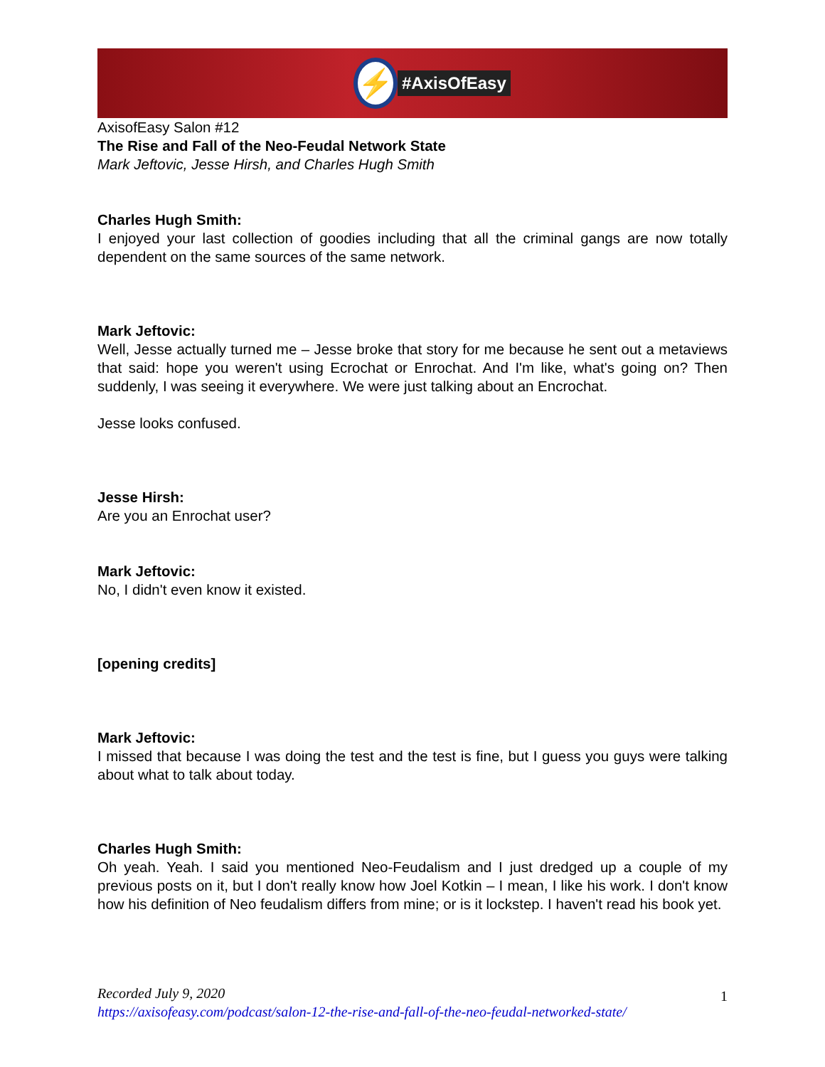⚡
#AxisOfEasy
AxisofEasy Salon #12
The Rise and Fall of the Neo-Feudal Network State
Mark Jeftovic, Jesse Hirsh, and Charles Hugh Smith
Charles Hugh Smith:
I enjoyed your last collection of goodies including that all the criminal gangs are now totally dependent on the same sources of the same network.
Mark Jeftovic:
Well, Jesse actually turned me – Jesse broke that story for me because he sent out a metaviews that said: hope you weren't using Ecrochat or Enrochat. And I'm like, what's going on? Then suddenly, I was seeing it everywhere. We were just talking about an Encrochat.
Jesse looks confused.
Jesse Hirsh:
Are you an Enrochat user?
Mark Jeftovic:
No, I didn't even know it existed.
[opening credits]
Mark Jeftovic:
I missed that because I was doing the test and the test is fine, but I guess you guys were talking about what to talk about today.
Charles Hugh Smith:
Oh yeah. Yeah. I said you mentioned Neo-Feudalism and I just dredged up a couple of my previous posts on it, but I don't really know how Joel Kotkin – I mean, I like his work. I don't know how his definition of Neo feudalism differs from mine; or is it lockstep. I haven't read his book yet.
Recorded July 9, 2020 1
https://axisofeasy.com/podcast/salon-12-the-rise-and-fall-of-the-neo-feudal-networked-state/